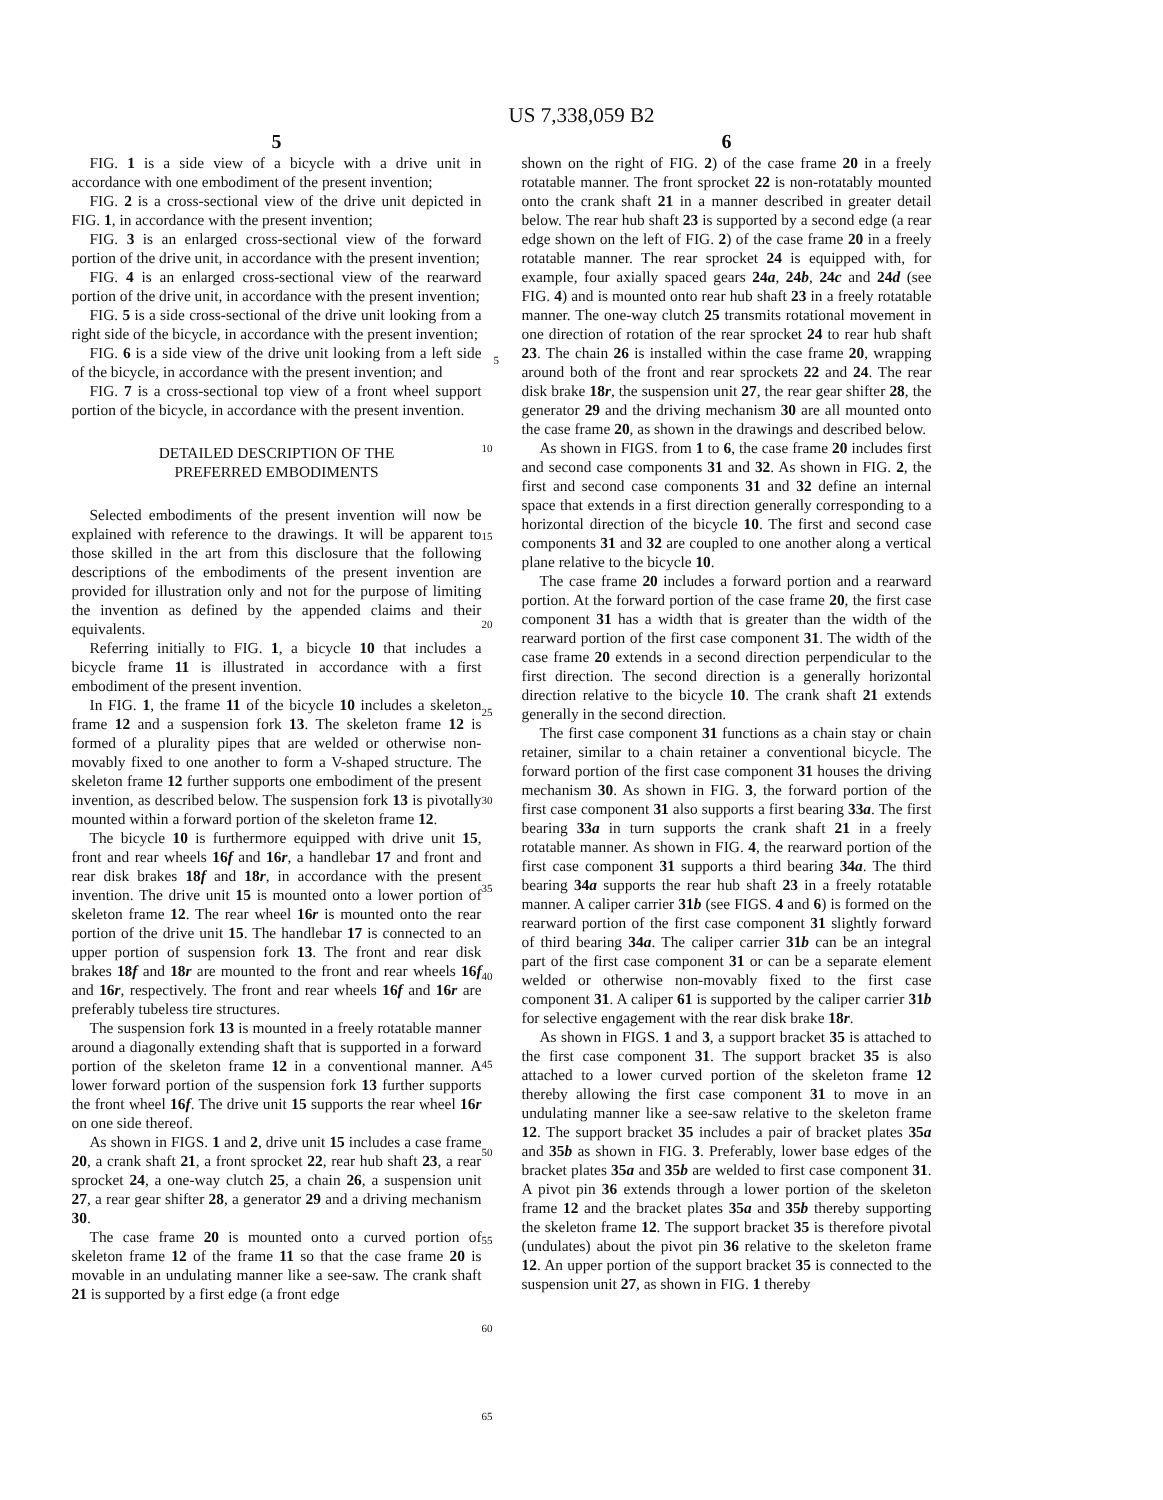US 7,338,059 B2
5
FIG. 1 is a side view of a bicycle with a drive unit in accordance with one embodiment of the present invention;
FIG. 2 is a cross-sectional view of the drive unit depicted in FIG. 1, in accordance with the present invention;
FIG. 3 is an enlarged cross-sectional view of the forward portion of the drive unit, in accordance with the present invention;
FIG. 4 is an enlarged cross-sectional view of the rearward portion of the drive unit, in accordance with the present invention;
FIG. 5 is a side cross-sectional of the drive unit looking from a right side of the bicycle, in accordance with the present invention;
FIG. 6 is a side view of the drive unit looking from a left side of the bicycle, in accordance with the present invention; and
FIG. 7 is a cross-sectional top view of a front wheel support portion of the bicycle, in accordance with the present invention.
DETAILED DESCRIPTION OF THE
PREFERRED EMBODIMENTS
Selected embodiments of the present invention will now be explained with reference to the drawings. It will be apparent to those skilled in the art from this disclosure that the following descriptions of the embodiments of the present invention are provided for illustration only and not for the purpose of limiting the invention as defined by the appended claims and their equivalents.
Referring initially to FIG. 1, a bicycle 10 that includes a bicycle frame 11 is illustrated in accordance with a first embodiment of the present invention.
In FIG. 1, the frame 11 of the bicycle 10 includes a skeleton frame 12 and a suspension fork 13. The skeleton frame 12 is formed of a plurality pipes that are welded or otherwise non-movably fixed to one another to form a V-shaped structure. The skeleton frame 12 further supports one embodiment of the present invention, as described below. The suspension fork 13 is pivotally mounted within a forward portion of the skeleton frame 12.
The bicycle 10 is furthermore equipped with drive unit 15, front and rear wheels 16f and 16r, a handlebar 17 and front and rear disk brakes 18f and 18r, in accordance with the present invention. The drive unit 15 is mounted onto a lower portion of skeleton frame 12. The rear wheel 16r is mounted onto the rear portion of the drive unit 15. The handlebar 17 is connected to an upper portion of suspension fork 13. The front and rear disk brakes 18f and 18r are mounted to the front and rear wheels 16f and 16r, respectively. The front and rear wheels 16f and 16r are preferably tubeless tire structures.
The suspension fork 13 is mounted in a freely rotatable manner around a diagonally extending shaft that is supported in a forward portion of the skeleton frame 12 in a conventional manner. A lower forward portion of the suspension fork 13 further supports the front wheel 16f. The drive unit 15 supports the rear wheel 16r on one side thereof.
As shown in FIGS. 1 and 2, drive unit 15 includes a case frame 20, a crank shaft 21, a front sprocket 22, rear hub shaft 23, a rear sprocket 24, a one-way clutch 25, a chain 26, a suspension unit 27, a rear gear shifter 28, a generator 29 and a driving mechanism 30.
The case frame 20 is mounted onto a curved portion of skeleton frame 12 of the frame 11 so that the case frame 20 is movable in an undulating manner like a see-saw. The crank shaft 21 is supported by a first edge (a front edge
5
10
15
20
25
30
35
40
45
50
55
60
65
6
shown on the right of FIG. 2) of the case frame 20 in a freely rotatable manner. The front sprocket 22 is non-rotatably mounted onto the crank shaft 21 in a manner described in greater detail below. The rear hub shaft 23 is supported by a second edge (a rear edge shown on the left of FIG. 2) of the case frame 20 in a freely rotatable manner. The rear sprocket 24 is equipped with, for example, four axially spaced gears 24a, 24b, 24c and 24d (see FIG. 4) and is mounted onto rear hub shaft 23 in a freely rotatable manner. The one-way clutch 25 transmits rotational movement in one direction of rotation of the rear sprocket 24 to rear hub shaft 23. The chain 26 is installed within the case frame 20, wrapping around both of the front and rear sprockets 22 and 24. The rear disk brake 18r, the suspension unit 27, the rear gear shifter 28, the generator 29 and the driving mechanism 30 are all mounted onto the case frame 20, as shown in the drawings and described below.
As shown in FIGS. from 1 to 6, the case frame 20 includes first and second case components 31 and 32. As shown in FIG. 2, the first and second case components 31 and 32 define an internal space that extends in a first direction generally corresponding to a horizontal direction of the bicycle 10. The first and second case components 31 and 32 are coupled to one another along a vertical plane relative to the bicycle 10.
The case frame 20 includes a forward portion and a rearward portion. At the forward portion of the case frame 20, the first case component 31 has a width that is greater than the width of the rearward portion of the first case component 31. The width of the case frame 20 extends in a second direction perpendicular to the first direction. The second direction is a generally horizontal direction relative to the bicycle 10. The crank shaft 21 extends generally in the second direction.
The first case component 31 functions as a chain stay or chain retainer, similar to a chain retainer a conventional bicycle. The forward portion of the first case component 31 houses the driving mechanism 30. As shown in FIG. 3, the forward portion of the first case component 31 also supports a first bearing 33a. The first bearing 33a in turn supports the crank shaft 21 in a freely rotatable manner. As shown in FIG. 4, the rearward portion of the first case component 31 supports a third bearing 34a. The third bearing 34a supports the rear hub shaft 23 in a freely rotatable manner. A caliper carrier 31b (see FIGS. 4 and 6) is formed on the rearward portion of the first case component 31 slightly forward of third bearing 34a. The caliper carrier 31b can be an integral part of the first case component 31 or can be a separate element welded or otherwise non-movably fixed to the first case component 31. A caliper 61 is supported by the caliper carrier 31b for selective engagement with the rear disk brake 18r.
As shown in FIGS. 1 and 3, a support bracket 35 is attached to the first case component 31. The support bracket 35 is also attached to a lower curved portion of the skeleton frame 12 thereby allowing the first case component 31 to move in an undulating manner like a see-saw relative to the skeleton frame 12. The support bracket 35 includes a pair of bracket plates 35a and 35b as shown in FIG. 3. Preferably, lower base edges of the bracket plates 35a and 35b are welded to first case component 31. A pivot pin 36 extends through a lower portion of the skeleton frame 12 and the bracket plates 35a and 35b thereby supporting the skeleton frame 12. The support bracket 35 is therefore pivotal (undulates) about the pivot pin 36 relative to the skeleton frame 12. An upper portion of the support bracket 35 is connected to the suspension unit 27, as shown in FIG. 1 thereby